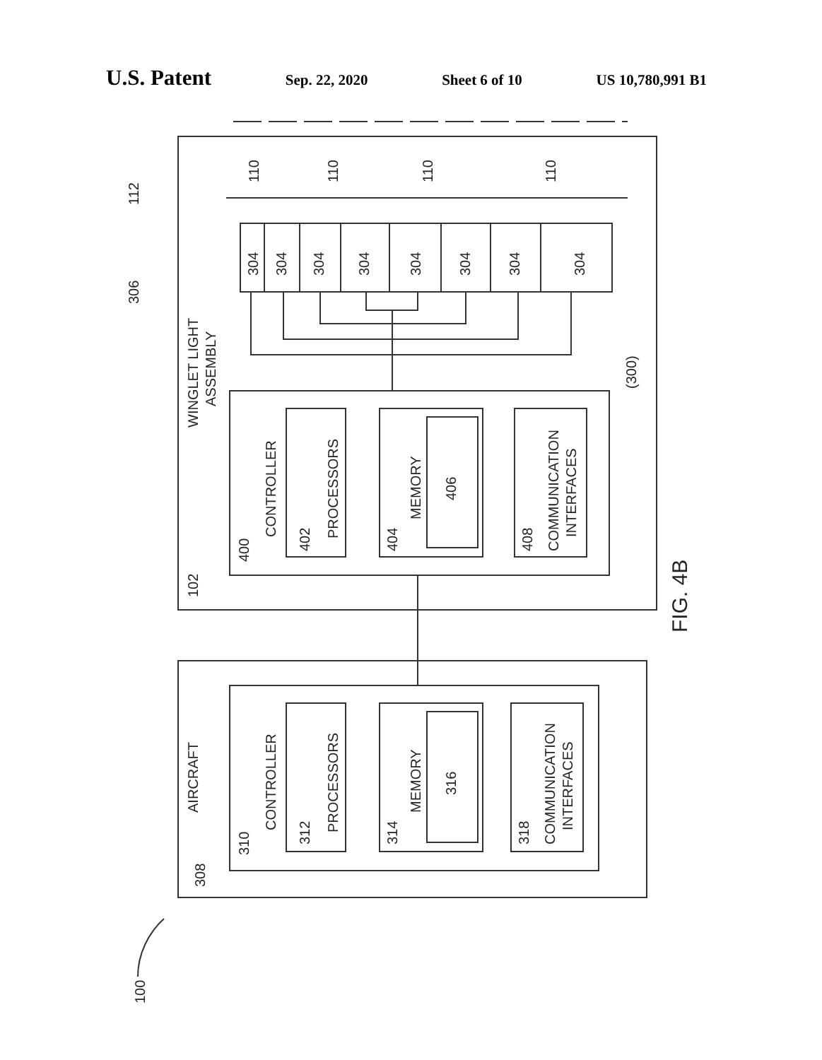U.S. Patent Sep. 22, 2020 Sheet 6 of 10 US 10,780,991 B1
110
110
110
110
112
306
304
304
304
304
304
304
304
304
WINGLET LIGHT
ASSEMBLY
(300)
102
400
CONTROLLER
402
PROCESSORS
404
MEMORY
406
408
COMMUNICATION
INTERFACES
FIG. 4B
AIRCRAFT
308
310
CONTROLLER
312
PROCESSORS
314
MEMORY
316
318
COMMUNICATION
INTERFACES
100